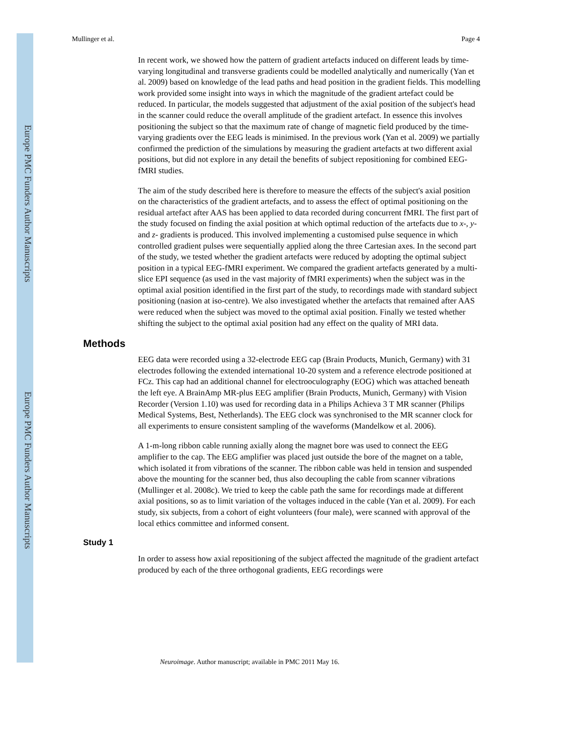Europe PMC Funders Author Manuscripts
Europe PMC Funders Author Manuscripts
Mullinger et al. Page 4
In recent work, we showed how the pattern of gradient artefacts induced on different leads by time-varying longitudinal and transverse gradients could be modelled analytically and numerically (Yan et al. 2009) based on knowledge of the lead paths and head position in the gradient fields. This modelling work provided some insight into ways in which the magnitude of the gradient artefact could be reduced. In particular, the models suggested that adjustment of the axial position of the subject's head in the scanner could reduce the overall amplitude of the gradient artefact. In essence this involves positioning the subject so that the maximum rate of change of magnetic field produced by the time-varying gradients over the EEG leads is minimised. In the previous work (Yan et al. 2009) we partially confirmed the prediction of the simulations by measuring the gradient artefacts at two different axial positions, but did not explore in any detail the benefits of subject repositioning for combined EEG-fMRI studies.
The aim of the study described here is therefore to measure the effects of the subject's axial position on the characteristics of the gradient artefacts, and to assess the effect of optimal positioning on the residual artefact after AAS has been applied to data recorded during concurrent fMRI. The first part of the study focused on finding the axial position at which optimal reduction of the artefacts due to x-, y- and z- gradients is produced. This involved implementing a customised pulse sequence in which controlled gradient pulses were sequentially applied along the three Cartesian axes. In the second part of the study, we tested whether the gradient artefacts were reduced by adopting the optimal subject position in a typical EEG-fMRI experiment. We compared the gradient artefacts generated by a multi-slice EPI sequence (as used in the vast majority of fMRI experiments) when the subject was in the optimal axial position identified in the first part of the study, to recordings made with standard subject positioning (nasion at iso-centre). We also investigated whether the artefacts that remained after AAS were reduced when the subject was moved to the optimal axial position. Finally we tested whether shifting the subject to the optimal axial position had any effect on the quality of MRI data.
Methods
EEG data were recorded using a 32-electrode EEG cap (Brain Products, Munich, Germany) with 31 electrodes following the extended international 10-20 system and a reference electrode positioned at FCz. This cap had an additional channel for electrooculography (EOG) which was attached beneath the left eye. A BrainAmp MR-plus EEG amplifier (Brain Products, Munich, Germany) with Vision Recorder (Version 1.10) was used for recording data in a Philips Achieva 3 T MR scanner (Philips Medical Systems, Best, Netherlands). The EEG clock was synchronised to the MR scanner clock for all experiments to ensure consistent sampling of the waveforms (Mandelkow et al. 2006).
A 1-m-long ribbon cable running axially along the magnet bore was used to connect the EEG amplifier to the cap. The EEG amplifier was placed just outside the bore of the magnet on a table, which isolated it from vibrations of the scanner. The ribbon cable was held in tension and suspended above the mounting for the scanner bed, thus also decoupling the cable from scanner vibrations (Mullinger et al. 2008c). We tried to keep the cable path the same for recordings made at different axial positions, so as to limit variation of the voltages induced in the cable (Yan et al. 2009). For each study, six subjects, from a cohort of eight volunteers (four male), were scanned with approval of the local ethics committee and informed consent.
Study 1
In order to assess how axial repositioning of the subject affected the magnitude of the gradient artefact produced by each of the three orthogonal gradients, EEG recordings were
Neuroimage. Author manuscript; available in PMC 2011 May 16.